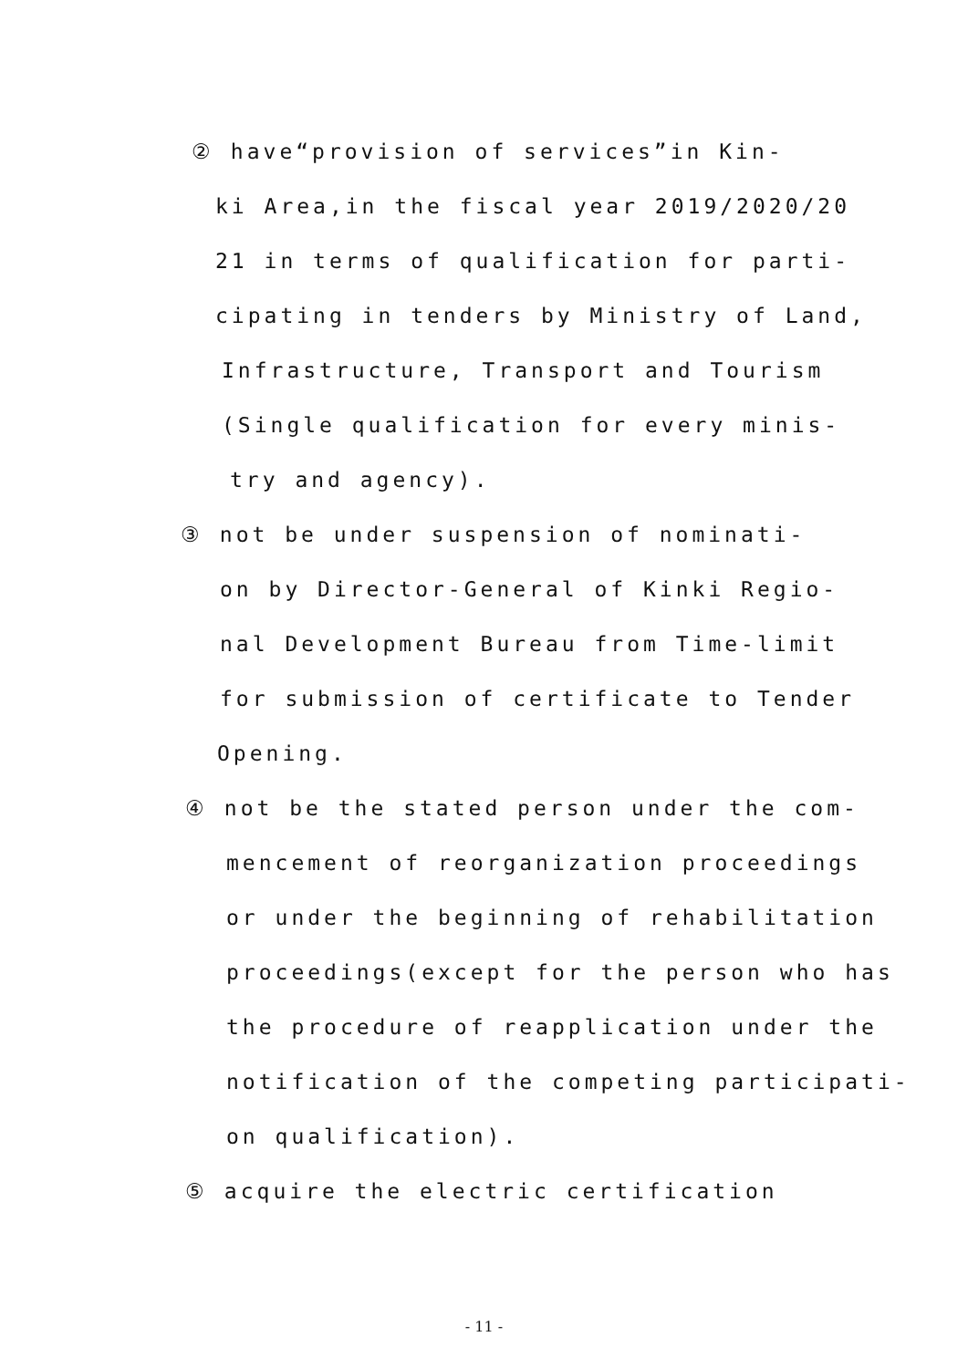② have“provision of services”in Kin-
ki Area,in the fiscal year 2019/2020/20
21 in terms of qualification for parti-
cipating in tenders by Ministry of Land,
Infrastructure, Transport and Tourism
(Single qualification for every minis-
try and agency).
③ not be under suspension of nominati-
on by Director-General of Kinki Regio-
nal Development Bureau from Time-limit
for submission of certificate to Tender
Opening.
④ not be the stated person under the com-
mencement of reorganization proceedings
or under the beginning of rehabilitation
proceedings(except for the person who has
the procedure of reapplication under the
notification of the competing participati-
on qualification).
⑤ acquire the electric certification
- 11 -